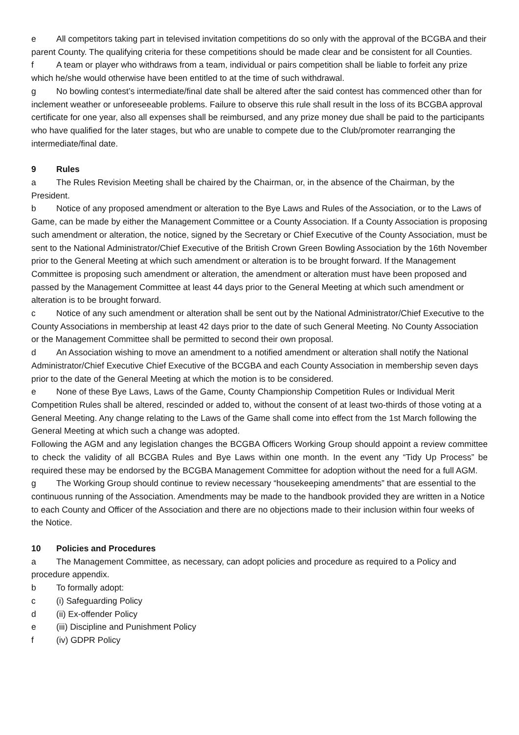e All competitors taking part in televised invitation competitions do so only with the approval of the BCGBA and their parent County. The qualifying criteria for these competitions should be made clear and be consistent for all Counties.
f A team or player who withdraws from a team, individual or pairs competition shall be liable to forfeit any prize which he/she would otherwise have been entitled to at the time of such withdrawal.
g No bowling contest’s intermediate/final date shall be altered after the said contest has commenced other than for inclement weather or unforeseeable problems. Failure to observe this rule shall result in the loss of its BCGBA approval certificate for one year, also all expenses shall be reimbursed, and any prize money due shall be paid to the participants who have qualified for the later stages, but who are unable to compete due to the Club/promoter rearranging the intermediate/final date.
9 Rules
a The Rules Revision Meeting shall be chaired by the Chairman, or, in the absence of the Chairman, by the President.
b Notice of any proposed amendment or alteration to the Bye Laws and Rules of the Association, or to the Laws of Game, can be made by either the Management Committee or a County Association. If a County Association is proposing such amendment or alteration, the notice, signed by the Secretary or Chief Executive of the County Association, must be sent to the National Administrator/Chief Executive of the British Crown Green Bowling Association by the 16th November prior to the General Meeting at which such amendment or alteration is to be brought forward. If the Management Committee is proposing such amendment or alteration, the amendment or alteration must have been proposed and passed by the Management Committee at least 44 days prior to the General Meeting at which such amendment or alteration is to be brought forward.
c Notice of any such amendment or alteration shall be sent out by the National Administrator/Chief Executive to the County Associations in membership at least 42 days prior to the date of such General Meeting. No County Association or the Management Committee shall be permitted to second their own proposal.
d An Association wishing to move an amendment to a notified amendment or alteration shall notify the National Administrator/Chief Executive Chief Executive of the BCGBA and each County Association in membership seven days prior to the date of the General Meeting at which the motion is to be considered.
e None of these Bye Laws, Laws of the Game, County Championship Competition Rules or Individual Merit Competition Rules shall be altered, rescinded or added to, without the consent of at least two-thirds of those voting at a General Meeting. Any change relating to the Laws of the Game shall come into effect from the 1st March following the General Meeting at which such a change was adopted.
Following the AGM and any legislation changes the BCGBA Officers Working Group should appoint a review committee to check the validity of all BCGBA Rules and Bye Laws within one month. In the event any “Tidy Up Process” be required these may be endorsed by the BCGBA Management Committee for adoption without the need for a full AGM.
g The Working Group should continue to review necessary “housekeeping amendments” that are essential to the continuous running of the Association. Amendments may be made to the handbook provided they are written in a Notice to each County and Officer of the Association and there are no objections made to their inclusion within four weeks of the Notice.
10 Policies and Procedures
a The Management Committee, as necessary, can adopt policies and procedure as required to a Policy and procedure appendix.
b To formally adopt:
c (i) Safeguarding Policy
d (ii) Ex-offender Policy
e (iii) Discipline and Punishment Policy
f (iv) GDPR Policy